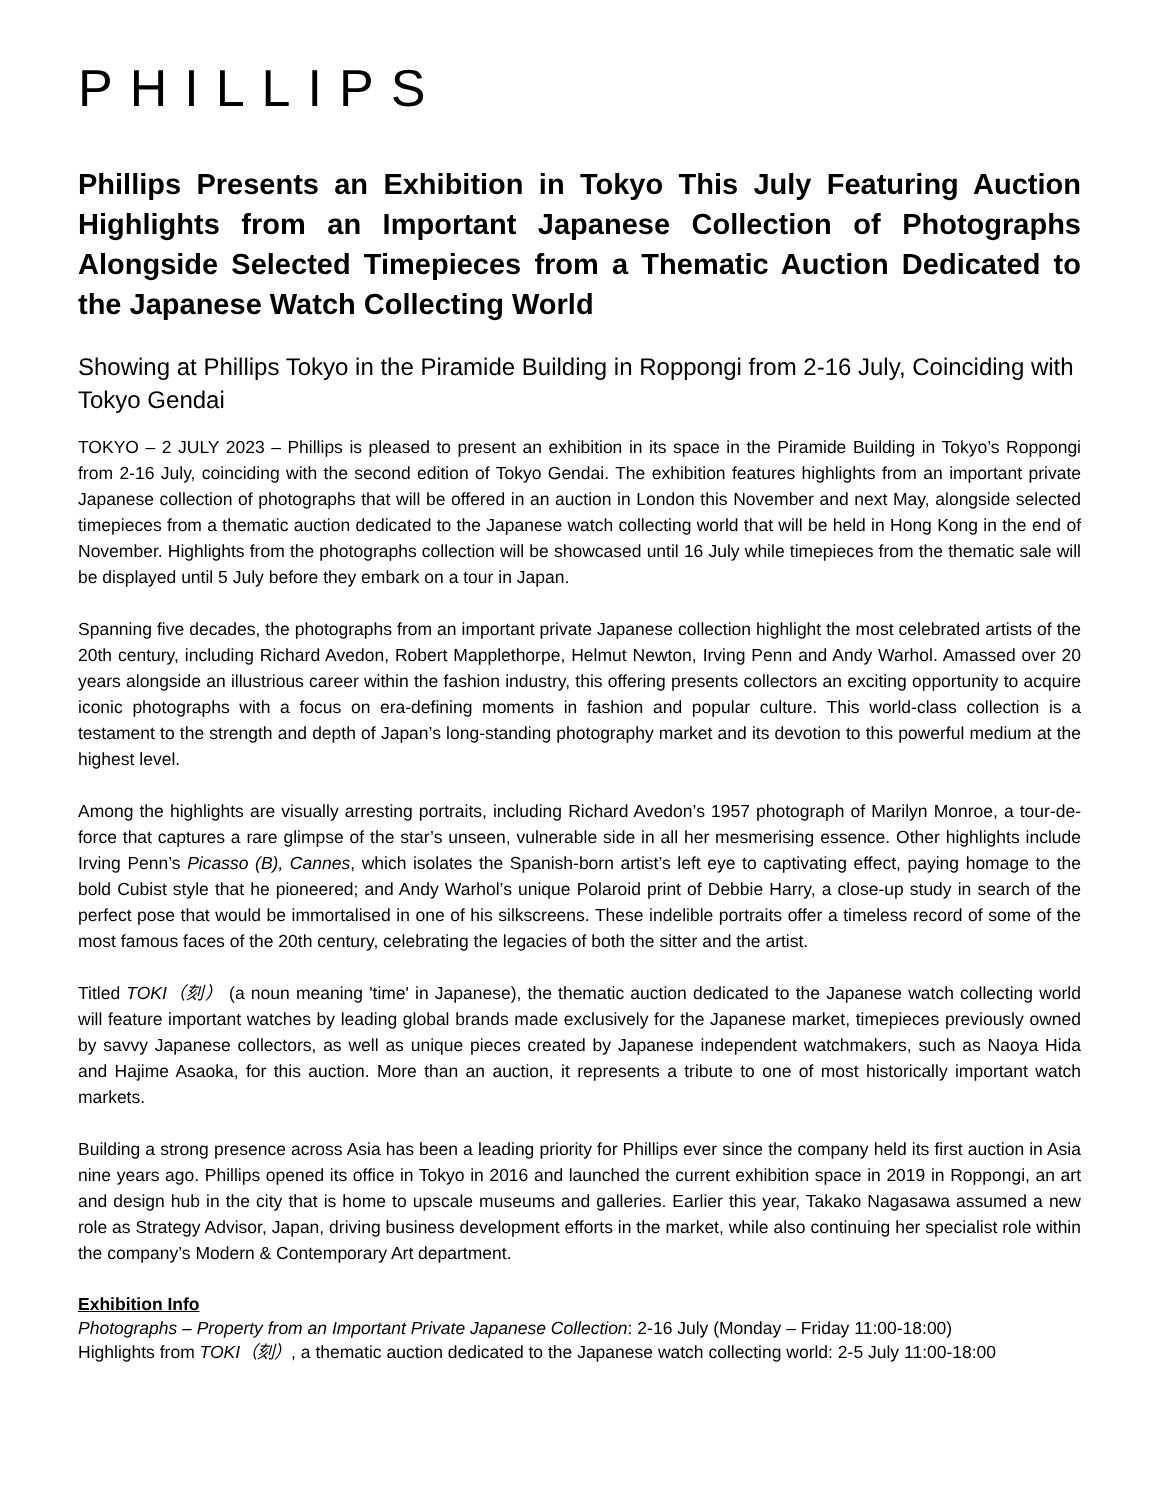PHILLIPS
Phillips Presents an Exhibition in Tokyo This July Featuring Auction Highlights from an Important Japanese Collection of Photographs Alongside Selected Timepieces from a Thematic Auction Dedicated to the Japanese Watch Collecting World
Showing at Phillips Tokyo in the Piramide Building in Roppongi from 2-16 July, Coinciding with Tokyo Gendai
TOKYO – 2 JULY 2023 – Phillips is pleased to present an exhibition in its space in the Piramide Building in Tokyo’s Roppongi from 2-16 July, coinciding with the second edition of Tokyo Gendai. The exhibition features highlights from an important private Japanese collection of photographs that will be offered in an auction in London this November and next May, alongside selected timepieces from a thematic auction dedicated to the Japanese watch collecting world that will be held in Hong Kong in the end of November. Highlights from the photographs collection will be showcased until 16 July while timepieces from the thematic sale will be displayed until 5 July before they embark on a tour in Japan.
Spanning five decades, the photographs from an important private Japanese collection highlight the most celebrated artists of the 20th century, including Richard Avedon, Robert Mapplethorpe, Helmut Newton, Irving Penn and Andy Warhol. Amassed over 20 years alongside an illustrious career within the fashion industry, this offering presents collectors an exciting opportunity to acquire iconic photographs with a focus on era-defining moments in fashion and popular culture. This world-class collection is a testament to the strength and depth of Japan’s long-standing photography market and its devotion to this powerful medium at the highest level.
Among the highlights are visually arresting portraits, including Richard Avedon’s 1957 photograph of Marilyn Monroe, a tour-de-force that captures a rare glimpse of the star’s unseen, vulnerable side in all her mesmerising essence. Other highlights include Irving Penn’s Picasso (B), Cannes, which isolates the Spanish-born artist’s left eye to captivating effect, paying homage to the bold Cubist style that he pioneered; and Andy Warhol’s unique Polaroid print of Debbie Harry, a close-up study in search of the perfect pose that would be immortalised in one of his silkscreens. These indelible portraits offer a timeless record of some of the most famous faces of the 20th century, celebrating the legacies of both the sitter and the artist.
Titled TOKI（刻） (a noun meaning 'time' in Japanese), the thematic auction dedicated to the Japanese watch collecting world will feature important watches by leading global brands made exclusively for the Japanese market, timepieces previously owned by savvy Japanese collectors, as well as unique pieces created by Japanese independent watchmakers, such as Naoya Hida and Hajime Asaoka, for this auction. More than an auction, it represents a tribute to one of most historically important watch markets.
Building a strong presence across Asia has been a leading priority for Phillips ever since the company held its first auction in Asia nine years ago. Phillips opened its office in Tokyo in 2016 and launched the current exhibition space in 2019 in Roppongi, an art and design hub in the city that is home to upscale museums and galleries. Earlier this year, Takako Nagasawa assumed a new role as Strategy Advisor, Japan, driving business development efforts in the market, while also continuing her specialist role within the company’s Modern & Contemporary Art department.
Exhibition Info
Photographs – Property from an Important Private Japanese Collection: 2-16 July (Monday – Friday 11:00-18:00)
Highlights from TOKI（刻）, a thematic auction dedicated to the Japanese watch collecting world: 2-5 July 11:00-18:00